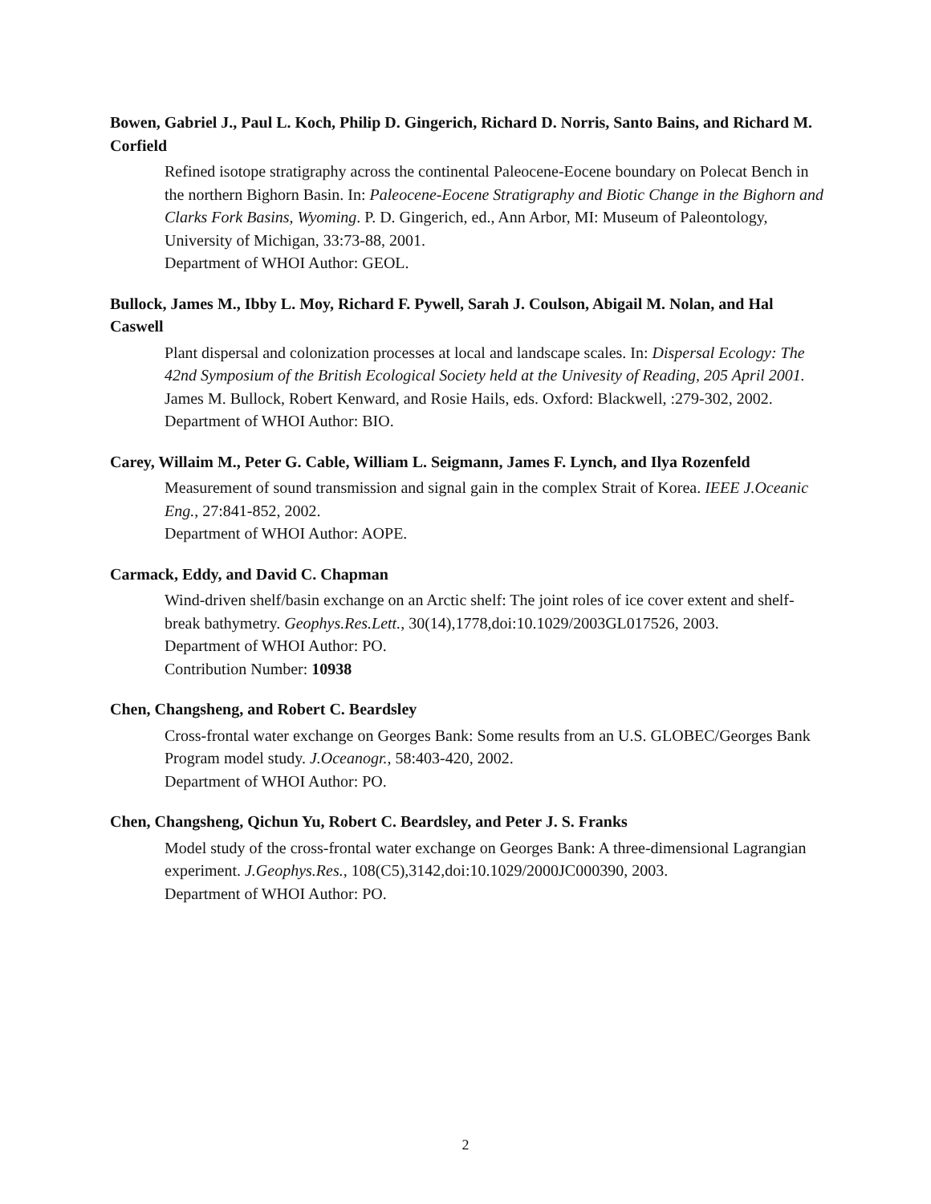Bowen, Gabriel J., Paul L. Koch, Philip D. Gingerich, Richard D. Norris, Santo Bains, and Richard M. Corfield
Refined isotope stratigraphy across the continental Paleocene-Eocene boundary on Polecat Bench in the northern Bighorn Basin. In: Paleocene-Eocene Stratigraphy and Biotic Change in the Bighorn and Clarks Fork Basins, Wyoming. P. D. Gingerich, ed., Ann Arbor, MI: Museum of Paleontology, University of Michigan, 33:73-88, 2001.
Department of WHOI Author: GEOL.
Bullock, James M., Ibby L. Moy, Richard F. Pywell, Sarah J. Coulson, Abigail M. Nolan, and Hal Caswell
Plant dispersal and colonization processes at local and landscape scales. In: Dispersal Ecology: The 42nd Symposium of the British Ecological Society held at the Univesity of Reading, 205 April 2001. James M. Bullock, Robert Kenward, and Rosie Hails, eds. Oxford: Blackwell, :279-302, 2002.
Department of WHOI Author: BIO.
Carey, Willaim M., Peter G. Cable, William L. Seigmann, James F. Lynch, and Ilya Rozenfeld
Measurement of sound transmission and signal gain in the complex Strait of Korea. IEEE J.Oceanic Eng., 27:841-852, 2002.
Department of WHOI Author: AOPE.
Carmack, Eddy, and David C. Chapman
Wind-driven shelf/basin exchange on an Arctic shelf: The joint roles of ice cover extent and shelf-break bathymetry. Geophys.Res.Lett., 30(14),1778,doi:10.1029/2003GL017526, 2003.
Department of WHOI Author: PO.
Contribution Number: 10938
Chen, Changsheng, and Robert C. Beardsley
Cross-frontal water exchange on Georges Bank: Some results from an U.S. GLOBEC/Georges Bank Program model study. J.Oceanogr., 58:403-420, 2002.
Department of WHOI Author: PO.
Chen, Changsheng, Qichun Yu, Robert C. Beardsley, and Peter J. S. Franks
Model study of the cross-frontal water exchange on Georges Bank: A three-dimensional Lagrangian experiment. J.Geophys.Res., 108(C5),3142,doi:10.1029/2000JC000390, 2003.
Department of WHOI Author: PO.
2